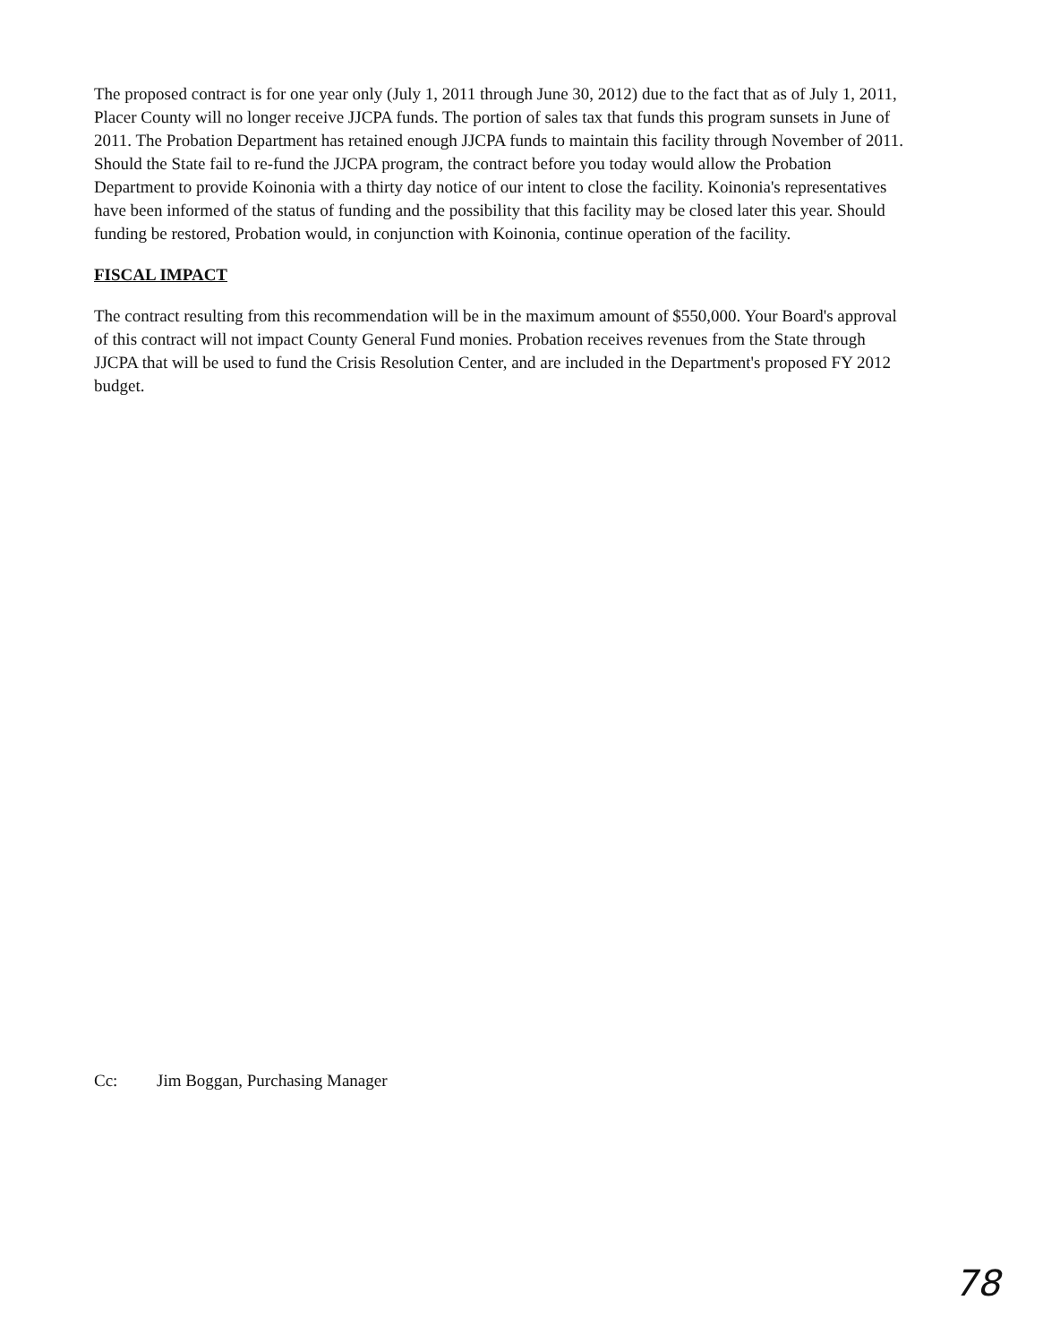The proposed contract is for one year only (July 1, 2011 through June 30, 2012) due to the fact that as of July 1, 2011, Placer County will no longer receive JJCPA funds. The portion of sales tax that funds this program sunsets in June of 2011. The Probation Department has retained enough JJCPA funds to maintain this facility through November of 2011. Should the State fail to re-fund the JJCPA program, the contract before you today would allow the Probation Department to provide Koinonia with a thirty day notice of our intent to close the facility. Koinonia's representatives have been informed of the status of funding and the possibility that this facility may be closed later this year. Should funding be restored, Probation would, in conjunction with Koinonia, continue operation of the facility.
FISCAL IMPACT
The contract resulting from this recommendation will be in the maximum amount of $550,000. Your Board's approval of this contract will not impact County General Fund monies. Probation receives revenues from the State through JJCPA that will be used to fund the Crisis Resolution Center, and are included in the Department's proposed FY 2012 budget.
Cc: Jim Boggan, Purchasing Manager
78